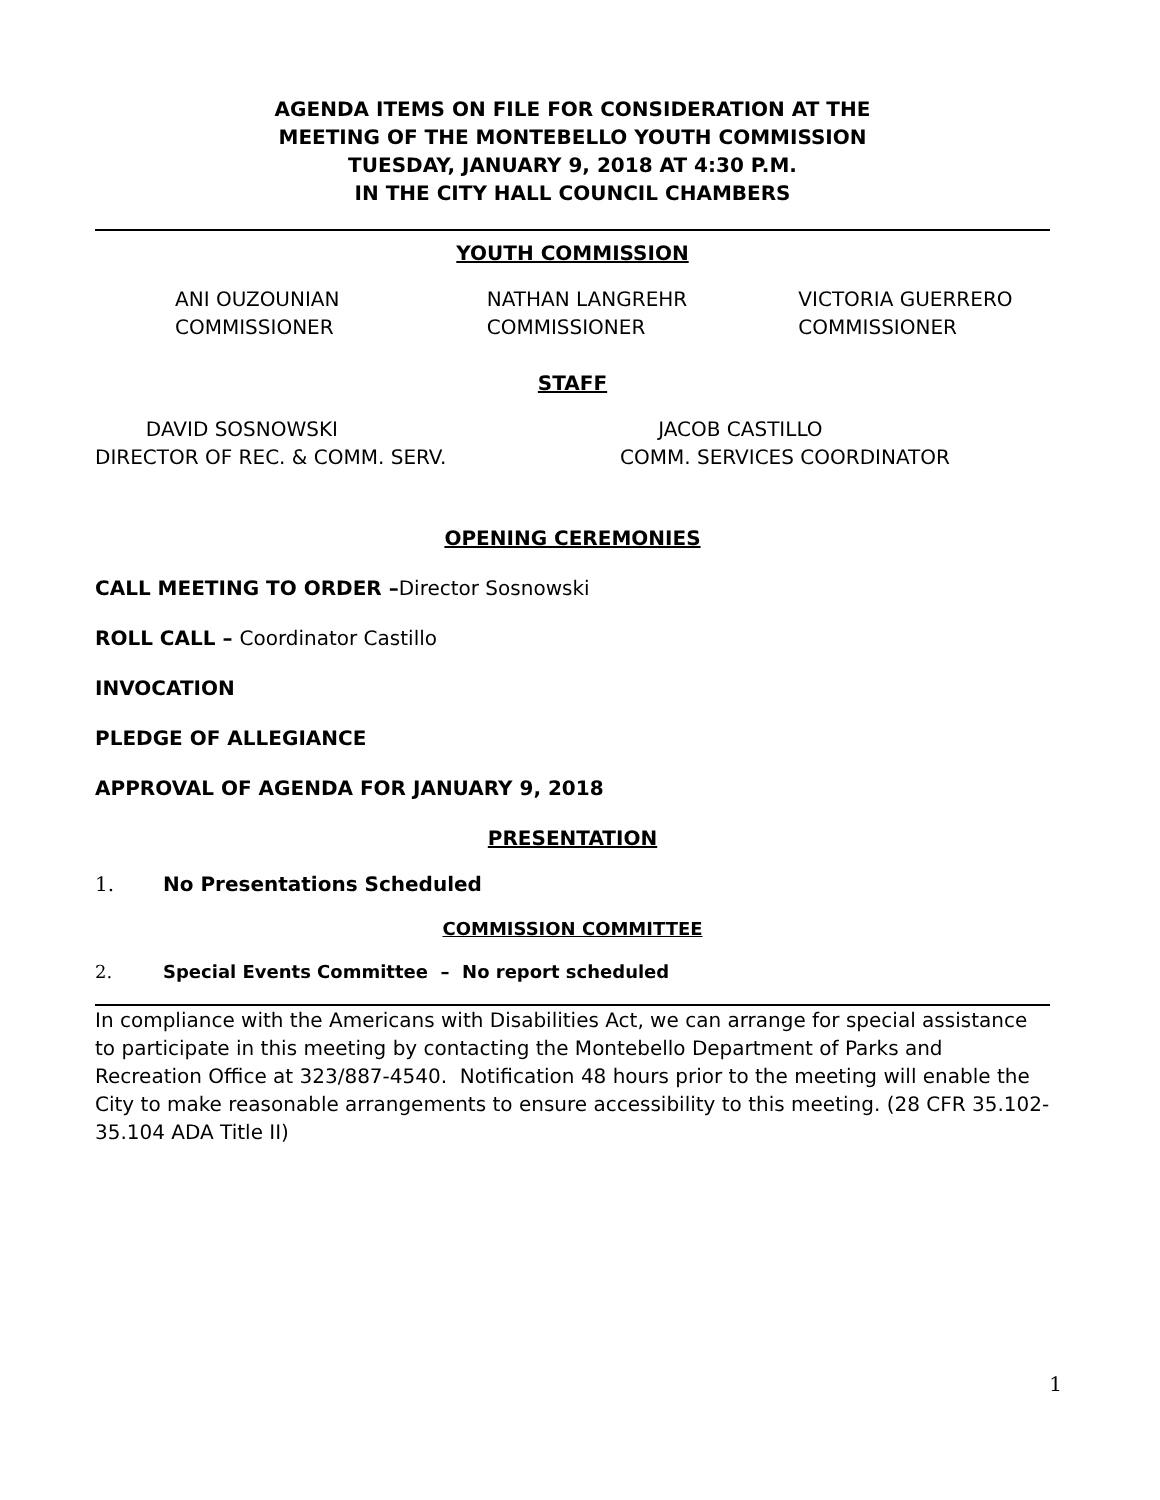AGENDA ITEMS ON FILE FOR CONSIDERATION AT THE
MEETING OF THE MONTEBELLO YOUTH COMMISSION
TUESDAY, JANUARY 9, 2018 AT 4:30 P.M.
IN THE CITY HALL COUNCIL CHAMBERS
YOUTH COMMISSION
ANI OUZOUNIAN
COMMISSIONER
NATHAN LANGREHR
COMMISSIONER
VICTORIA GUERRERO
COMMISSIONER
STAFF
DAVID SOSNOWSKI
DIRECTOR OF REC. & COMM. SERV.
JACOB CASTILLO
COMM. SERVICES COORDINATOR
OPENING CEREMONIES
CALL MEETING TO ORDER –Director Sosnowski
ROLL CALL – Coordinator Castillo
INVOCATION
PLEDGE OF ALLEGIANCE
APPROVAL OF AGENDA FOR JANUARY 9, 2018
PRESENTATION
1. No Presentations Scheduled
COMMISSION COMMITTEE
2. Special Events Committee – No report scheduled
In compliance with the Americans with Disabilities Act, we can arrange for special assistance to participate in this meeting by contacting the Montebello Department of Parks and Recreation Office at 323/887-4540. Notification 48 hours prior to the meeting will enable the City to make reasonable arrangements to ensure accessibility to this meeting. (28 CFR 35.102-35.104 ADA Title II)
1